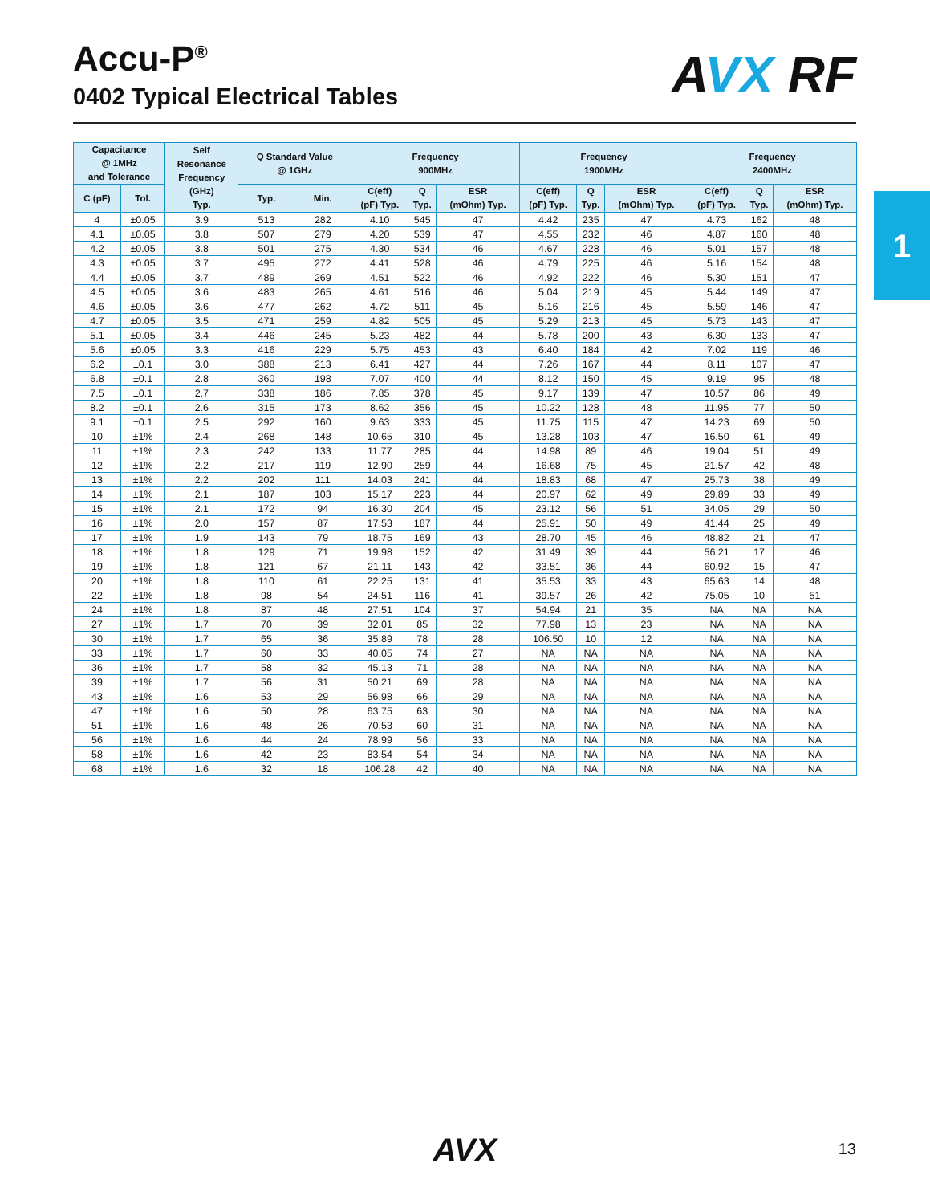Accu-P<sup>®</sup>
0402 Typical Electrical Tables
AVX RF
1
| Capacitance @ 1MHz and Tolerance | | Self Resonance Frequency (GHz) Typ. | Q Standard Value @ 1GHz | | Frequency 900MHz | | | Frequency 1900MHz | | | Frequency 2400MHz | | |
| --- | --- | --- | --- | --- | --- | --- | --- | --- | --- | --- | --- | --- | --- |
| C (pF) | Tol. | | Typ. | Min. | C(eff) (pF) Typ. | Q Typ. | ESR (mOhm) Typ. | C(eff) (pF) Typ. | Q Typ. | ESR (mOhm) Typ. | C(eff) (pF) Typ. | Q Typ. | ESR (mOhm) Typ. |
| 4 | ±0.05 | 3.9 | 513 | 282 | 4.10 | 545 | 47 | 4.42 | 235 | 47 | 4.73 | 162 | 48 |
| 4.1 | ±0.05 | 3.8 | 507 | 279 | 4.20 | 539 | 47 | 4.55 | 232 | 46 | 4.87 | 160 | 48 |
| 4.2 | ±0.05 | 3.8 | 501 | 275 | 4.30 | 534 | 46 | 4.67 | 228 | 46 | 5.01 | 157 | 48 |
| 4.3 | ±0.05 | 3.7 | 495 | 272 | 4.41 | 528 | 46 | 4.79 | 225 | 46 | 5.16 | 154 | 48 |
| 4.4 | ±0.05 | 3.7 | 489 | 269 | 4.51 | 522 | 46 | 4.92 | 222 | 46 | 5.30 | 151 | 47 |
| 4.5 | ±0.05 | 3.6 | 483 | 265 | 4.61 | 516 | 46 | 5.04 | 219 | 45 | 5.44 | 149 | 47 |
| 4.6 | ±0.05 | 3.6 | 477 | 262 | 4.72 | 511 | 45 | 5.16 | 216 | 45 | 5.59 | 146 | 47 |
| 4.7 | ±0.05 | 3.5 | 471 | 259 | 4.82 | 505 | 45 | 5.29 | 213 | 45 | 5.73 | 143 | 47 |
| 5.1 | ±0.05 | 3.4 | 446 | 245 | 5.23 | 482 | 44 | 5.78 | 200 | 43 | 6.30 | 133 | 47 |
| 5.6 | ±0.05 | 3.3 | 416 | 229 | 5.75 | 453 | 43 | 6.40 | 184 | 42 | 7.02 | 119 | 46 |
| 6.2 | ±0.1 | 3.0 | 388 | 213 | 6.41 | 427 | 44 | 7.26 | 167 | 44 | 8.11 | 107 | 47 |
| 6.8 | ±0.1 | 2.8 | 360 | 198 | 7.07 | 400 | 44 | 8.12 | 150 | 45 | 9.19 | 95 | 48 |
| 7.5 | ±0.1 | 2.7 | 338 | 186 | 7.85 | 378 | 45 | 9.17 | 139 | 47 | 10.57 | 86 | 49 |
| 8.2 | ±0.1 | 2.6 | 315 | 173 | 8.62 | 356 | 45 | 10.22 | 128 | 48 | 11.95 | 77 | 50 |
| 9.1 | ±0.1 | 2.5 | 292 | 160 | 9.63 | 333 | 45 | 11.75 | 115 | 47 | 14.23 | 69 | 50 |
| 10 | ±1% | 2.4 | 268 | 148 | 10.65 | 310 | 45 | 13.28 | 103 | 47 | 16.50 | 61 | 49 |
| 11 | ±1% | 2.3 | 242 | 133 | 11.77 | 285 | 44 | 14.98 | 89 | 46 | 19.04 | 51 | 49 |
| 12 | ±1% | 2.2 | 217 | 119 | 12.90 | 259 | 44 | 16.68 | 75 | 45 | 21.57 | 42 | 48 |
| 13 | ±1% | 2.2 | 202 | 111 | 14.03 | 241 | 44 | 18.83 | 68 | 47 | 25.73 | 38 | 49 |
| 14 | ±1% | 2.1 | 187 | 103 | 15.17 | 223 | 44 | 20.97 | 62 | 49 | 29.89 | 33 | 49 |
| 15 | ±1% | 2.1 | 172 | 94 | 16.30 | 204 | 45 | 23.12 | 56 | 51 | 34.05 | 29 | 50 |
| 16 | ±1% | 2.0 | 157 | 87 | 17.53 | 187 | 44 | 25.91 | 50 | 49 | 41.44 | 25 | 49 |
| 17 | ±1% | 1.9 | 143 | 79 | 18.75 | 169 | 43 | 28.70 | 45 | 46 | 48.82 | 21 | 47 |
| 18 | ±1% | 1.8 | 129 | 71 | 19.98 | 152 | 42 | 31.49 | 39 | 44 | 56.21 | 17 | 46 |
| 19 | ±1% | 1.8 | 121 | 67 | 21.11 | 143 | 42 | 33.51 | 36 | 44 | 60.92 | 15 | 47 |
| 20 | ±1% | 1.8 | 110 | 61 | 22.25 | 131 | 41 | 35.53 | 33 | 43 | 65.63 | 14 | 48 |
| 22 | ±1% | 1.8 | 98 | 54 | 24.51 | 116 | 41 | 39.57 | 26 | 42 | 75.05 | 10 | 51 |
| 24 | ±1% | 1.8 | 87 | 48 | 27.51 | 104 | 37 | 54.94 | 21 | 35 | NA | NA | NA |
| 27 | ±1% | 1.7 | 70 | 39 | 32.01 | 85 | 32 | 77.98 | 13 | 23 | NA | NA | NA |
| 30 | ±1% | 1.7 | 65 | 36 | 35.89 | 78 | 28 | 106.50 | 10 | 12 | NA | NA | NA |
| 33 | ±1% | 1.7 | 60 | 33 | 40.05 | 74 | 27 | NA | NA | NA | NA | NA | NA |
| 36 | ±1% | 1.7 | 58 | 32 | 45.13 | 71 | 28 | NA | NA | NA | NA | NA | NA |
| 39 | ±1% | 1.7 | 56 | 31 | 50.21 | 69 | 28 | NA | NA | NA | NA | NA | NA |
| 43 | ±1% | 1.6 | 53 | 29 | 56.98 | 66 | 29 | NA | NA | NA | NA | NA | NA |
| 47 | ±1% | 1.6 | 50 | 28 | 63.75 | 63 | 30 | NA | NA | NA | NA | NA | NA |
| 51 | ±1% | 1.6 | 48 | 26 | 70.53 | 60 | 31 | NA | NA | NA | NA | NA | NA |
| 56 | ±1% | 1.6 | 44 | 24 | 78.99 | 56 | 33 | NA | NA | NA | NA | NA | NA |
| 58 | ±1% | 1.6 | 42 | 23 | 83.54 | 54 | 34 | NA | NA | NA | NA | NA | NA |
| 68 | ±1% | 1.6 | 32 | 18 | 106.28 | 42 | 40 | NA | NA | NA | NA | NA | NA |
AVX 13